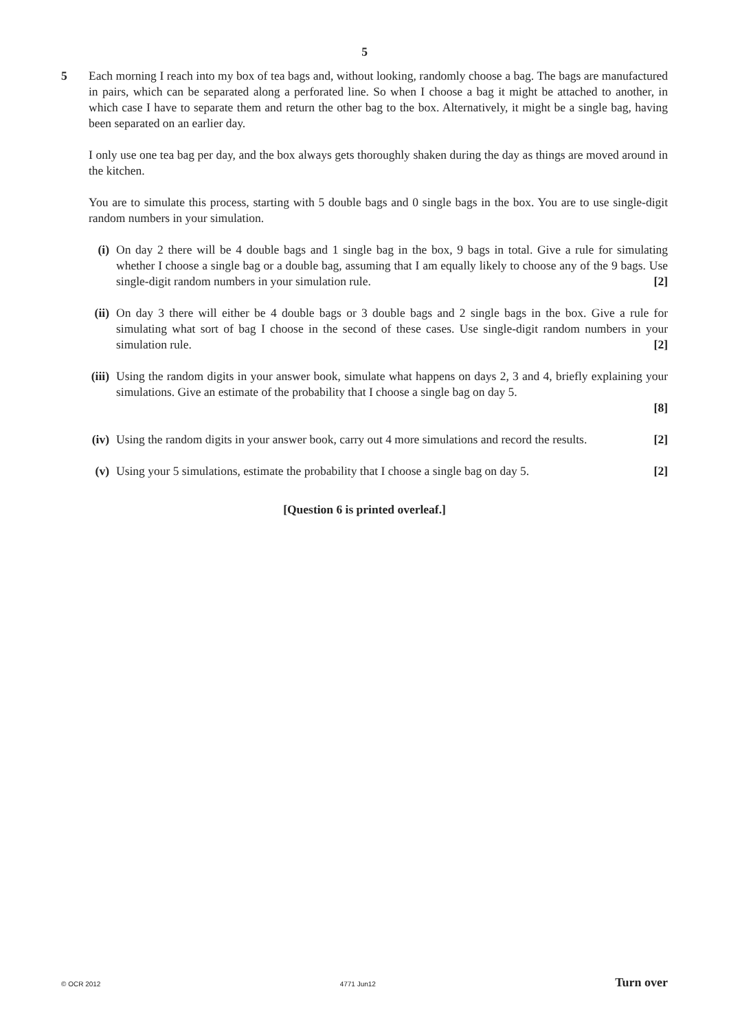5
5 Each morning I reach into my box of tea bags and, without looking, randomly choose a bag. The bags are manufactured in pairs, which can be separated along a perforated line. So when I choose a bag it might be attached to another, in which case I have to separate them and return the other bag to the box. Alternatively, it might be a single bag, having been separated on an earlier day.
I only use one tea bag per day, and the box always gets thoroughly shaken during the day as things are moved around in the kitchen.
You are to simulate this process, starting with 5 double bags and 0 single bags in the box. You are to use single-digit random numbers in your simulation.
(i) On day 2 there will be 4 double bags and 1 single bag in the box, 9 bags in total. Give a rule for simulating whether I choose a single bag or a double bag, assuming that I am equally likely to choose any of the 9 bags. Use single-digit random numbers in your simulation rule. [2]
(ii)
On day 3 there will either be 4 double bags or 3 double bags and 2 single bags in the box. Give a rule for simulating what sort of bag I choose in the second of these cases. Use single-digit random numbers in your simulation rule. [2]
(iii)
Using the random digits in your answer book, simulate what happens on days 2, 3 and 4, briefly explaining your simulations. Give an estimate of the probability that I choose a single bag on day 5.
[8]
(iv)
Using the random digits in your answer book, carry out 4 more simulations and record the results. [2]
(v) Using your 5 simulations, estimate the probability that I choose a single bag on day 5. [2]
[Question 6 is printed overleaf.]
© OCR 2012 4771 Jun12 Turn over